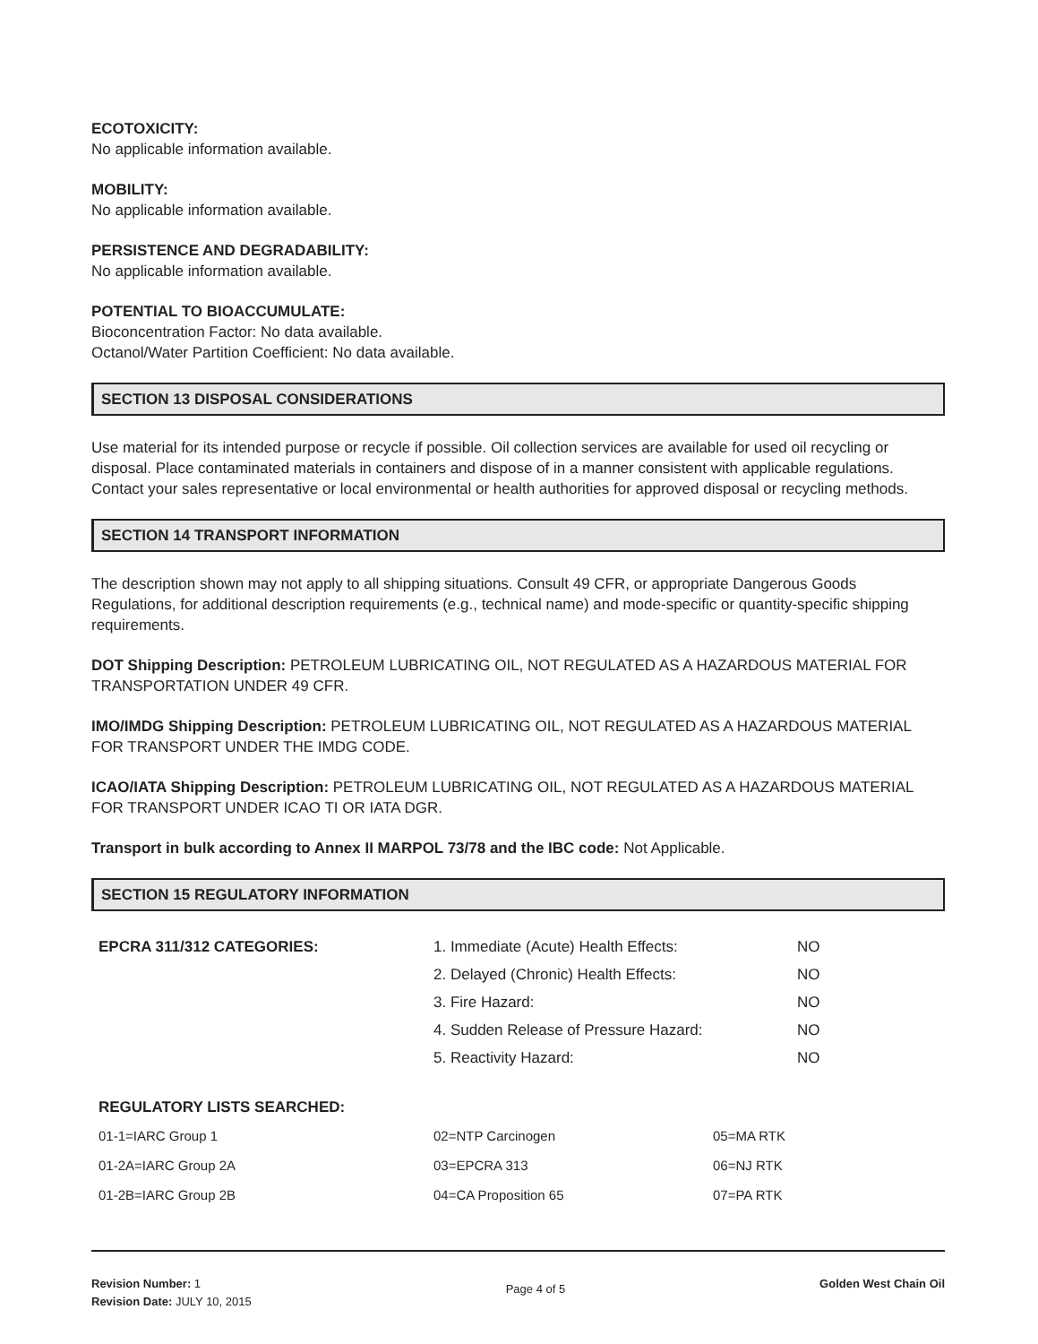ECOTOXICITY:
No applicable information available.
MOBILITY:
No applicable information available.
PERSISTENCE AND DEGRADABILITY:
No applicable information available.
POTENTIAL TO BIOACCUMULATE:
Bioconcentration Factor: No data available.
Octanol/Water Partition Coefficient: No data available.
SECTION 13 DISPOSAL CONSIDERATIONS
Use material for its intended purpose or recycle if possible. Oil collection services are available for used oil recycling or disposal. Place contaminated materials in containers and dispose of in a manner consistent with applicable regulations. Contact your sales representative or local environmental or health authorities for approved disposal or recycling methods.
SECTION 14 TRANSPORT INFORMATION
The description shown may not apply to all shipping situations. Consult 49 CFR, or appropriate Dangerous Goods Regulations, for additional description requirements (e.g., technical name) and mode-specific or quantity-specific shipping requirements.
DOT Shipping Description: PETROLEUM LUBRICATING OIL, NOT REGULATED AS A HAZARDOUS MATERIAL FOR TRANSPORTATION UNDER 49 CFR.
IMO/IMDG Shipping Description: PETROLEUM LUBRICATING OIL, NOT REGULATED AS A HAZARDOUS MATERIAL FOR TRANSPORT UNDER THE IMDG CODE.
ICAO/IATA Shipping Description: PETROLEUM LUBRICATING OIL, NOT REGULATED AS A HAZARDOUS MATERIAL FOR TRANSPORT UNDER ICAO TI OR IATA DGR.
Transport in bulk according to Annex II MARPOL 73/78 and the IBC code: Not Applicable.
SECTION 15 REGULATORY INFORMATION
| EPCRA 311/312 CATEGORIES: | 1. Immediate (Acute) Health Effects: | NO |
| | 2. Delayed (Chronic) Health Effects: | NO |
| | 3. Fire Hazard: | NO |
| | 4. Sudden Release of Pressure Hazard: | NO |
| | 5. Reactivity Hazard: | NO |
REGULATORY LISTS SEARCHED:
| 01-1=IARC Group 1 | 02=NTP Carcinogen | 05=MA RTK |
| 01-2A=IARC Group 2A | 03=EPCRA 313 | 06=NJ RTK |
| 01-2B=IARC Group 2B | 04=CA Proposition 65 | 07=PA RTK |
Revision Number: 1
Revision Date: JULY 10, 2015
Page 4 of 5
Golden West Chain Oil